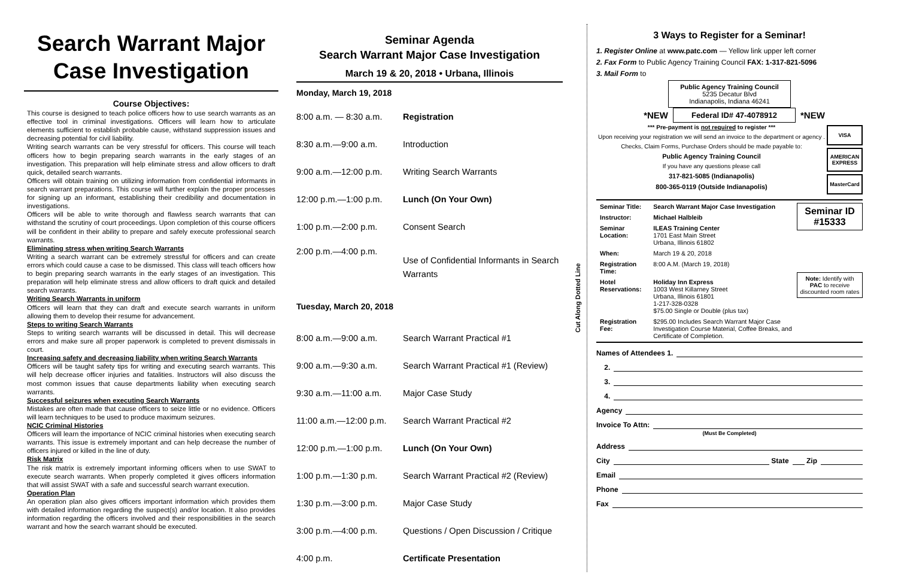Search Warrant Major Case Investigation
Course Objectives:
This course is designed to teach police officers how to use search warrants as an effective tool in criminal investigations. Officers will learn how to articulate elements sufficient to establish probable cause, withstand suppression issues and decreasing potential for civil liability.
Writing search warrants can be very stressful for officers. This course will teach officers how to begin preparing search warrants in the early stages of an investigation. This preparation will help eliminate stress and allow officers to draft quick, detailed search warrants.
Officers will obtain training on utilizing information from confidential informants in search warrant preparations. This course will further explain the proper processes for signing up an informant, establishing their credibility and documentation in investigations.
Officers will be able to write thorough and flawless search warrants that can withstand the scrutiny of court proceedings. Upon completion of this course officers will be confident in their ability to prepare and safely execute professional search warrants.
Eliminating stress when writing Search Warrants
Writing a search warrant can be extremely stressful for officers and can create errors which could cause a case to be dismissed. This class will teach officers how to begin preparing search warrants in the early stages of an investigation. This preparation will help eliminate stress and allow officers to draft quick and detailed search warrants.
Writing Search Warrants in uniform
Officers will learn that they can draft and execute search warrants in uniform allowing them to develop their resume for advancement.
Steps to writing Search Warrants
Steps to writing search warrants will be discussed in detail. This will decrease errors and make sure all proper paperwork is completed to prevent dismissals in court.
Increasing safety and decreasing liability when writing Search Warrants
Officers will be taught safety tips for writing and executing search warrants. This will help decrease officer injuries and fatalities. Instructors will also discuss the most common issues that cause departments liability when executing search warrants.
Successful seizures when executing Search Warrants
Mistakes are often made that cause officers to seize little or no evidence. Officers will learn techniques to be used to produce maximum seizures.
NCIC Criminal Histories
Officers will learn the importance of NCIC criminal histories when executing search warrants. This issue is extremely important and can help decrease the number of officers injured or killed in the line of duty.
Risk Matrix
The risk matrix is extremely important informing officers when to use SWAT to execute search warrants. When properly completed it gives officers information that will assist SWAT with a safe and successful search warrant execution.
Operation Plan
An operation plan also gives officers important information which provides them with detailed information regarding the suspect(s) and/or location. It also provides information regarding the officers involved and their responsibilities in the search warrant and how the search warrant should be executed.
Seminar Agenda
Search Warrant Major Case Investigation
March 19 & 20, 2018 • Urbana, Illinois
| Monday, March 19, 2018 | |
| 8:00 a.m. — 8:30 a.m. | Registration |
| 8:30 a.m.—9:00 a.m. | Introduction |
| 9:00 a.m.—12:00 p.m. | Writing Search Warrants |
| 12:00 p.m.—1:00 p.m. | Lunch (On Your Own) |
| 1:00 p.m.—2:00 p.m. | Consent Search |
| 2:00 p.m.—4:00 p.m. | Use of Confidential Informants in Search Warrants |
| Tuesday, March 20, 2018 | |
| 8:00 a.m.—9:00 a.m. | Search Warrant Practical #1 |
| 9:00 a.m.—9:30 a.m. | Search Warrant Practical #1 (Review) |
| 9:30 a.m.—11:00 a.m. | Major Case Study |
| 11:00 a.m.—12:00 p.m. | Search Warrant Practical #2 |
| 12:00 p.m.—1:00 p.m. | Lunch (On Your Own) |
| 1:00 p.m.—1:30 p.m. | Search Warrant Practical #2 (Review) |
| 1:30 p.m.—3:00 p.m. | Major Case Study |
| 3:00 p.m.—4:00 p.m. | Questions / Open Discussion / Critique |
| 4:00 p.m. | Certificate Presentation |
Cut Along Dotted Line
3 Ways to Register for a Seminar!
1. Register Online at www.patc.com — Yellow link upper left corner
2. Fax Form to Public Agency Training Council FAX: 1-317-821-5096
3. Mail Form to
Public Agency Training Council
5235 Decatur Blvd
Indianapolis, Indiana 46241
*NEW Federal ID# 47-4078912 *NEW
*** Pre-payment is not required to register ***
Upon receiving your registration we will send an invoice to the department or agency .
Checks, Claim Forms, Purchase Orders should be made payable to:
Public Agency Training Council
If you have any questions please call
317-821-5085 (Indianapolis)
800-365-0119 (Outside Indianapolis)
VISA
AMERICAN EXPRESS
MasterCard
| Seminar Title: | Search Warrant Major Case Investigation |
| Instructor: | Michael Halbleib |
| Seminar Location: | ILEAS Training Center 1701 East Main Street Urbana, Illinois 61802 |
| When: | March 19 & 20, 2018 |
| Registration Time: | 8:00 A.M. (March 19, 2018) |
| Hotel Reservations: | Holiday Inn Express 1003 West Killarney Street Urbana, Illinois 61801 1-217-328-0328 $75.00 Single or Double (plus tax) |
| Registration Fee: | $295.00 Includes Search Warrant Major Case Investigation Course Material, Coffee Breaks, and Certificate of Completion. |
Seminar ID #15333
Note: Identify with PAC to receive discounted room rates
Names of Attendees 1.
2.
3.
4.
Agency
Invoice To Attn:
(Must Be Completed)
Address
City State Zip
Email
Phone
Fax